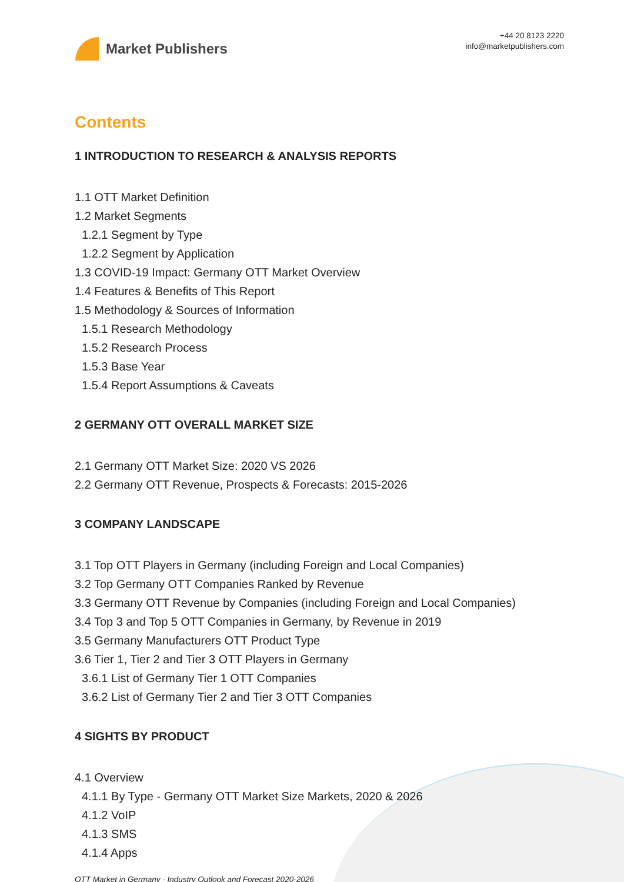Market Publishers
+44 20 8123 2220
info@marketpublishers.com
Contents
1 INTRODUCTION TO RESEARCH & ANALYSIS REPORTS
1.1 OTT Market Definition
1.2 Market Segments
1.2.1 Segment by Type
1.2.2 Segment by Application
1.3 COVID-19 Impact: Germany OTT Market Overview
1.4 Features & Benefits of This Report
1.5 Methodology & Sources of Information
1.5.1 Research Methodology
1.5.2 Research Process
1.5.3 Base Year
1.5.4 Report Assumptions & Caveats
2 GERMANY OTT OVERALL MARKET SIZE
2.1 Germany OTT Market Size: 2020 VS 2026
2.2 Germany OTT Revenue, Prospects & Forecasts: 2015-2026
3 COMPANY LANDSCAPE
3.1 Top OTT Players in Germany (including Foreign and Local Companies)
3.2 Top Germany OTT Companies Ranked by Revenue
3.3 Germany OTT Revenue by Companies (including Foreign and Local Companies)
3.4 Top 3 and Top 5 OTT Companies in Germany, by Revenue in 2019
3.5 Germany Manufacturers OTT Product Type
3.6 Tier 1, Tier 2 and Tier 3 OTT Players in Germany
3.6.1 List of Germany Tier 1 OTT Companies
3.6.2 List of Germany Tier 2 and Tier 3 OTT Companies
4 SIGHTS BY PRODUCT
4.1 Overview
4.1.1 By Type - Germany OTT Market Size Markets, 2020 & 2026
4.1.2 VoIP
4.1.3 SMS
4.1.4 Apps
OTT Market in Germany - Industry Outlook and Forecast 2020-2026